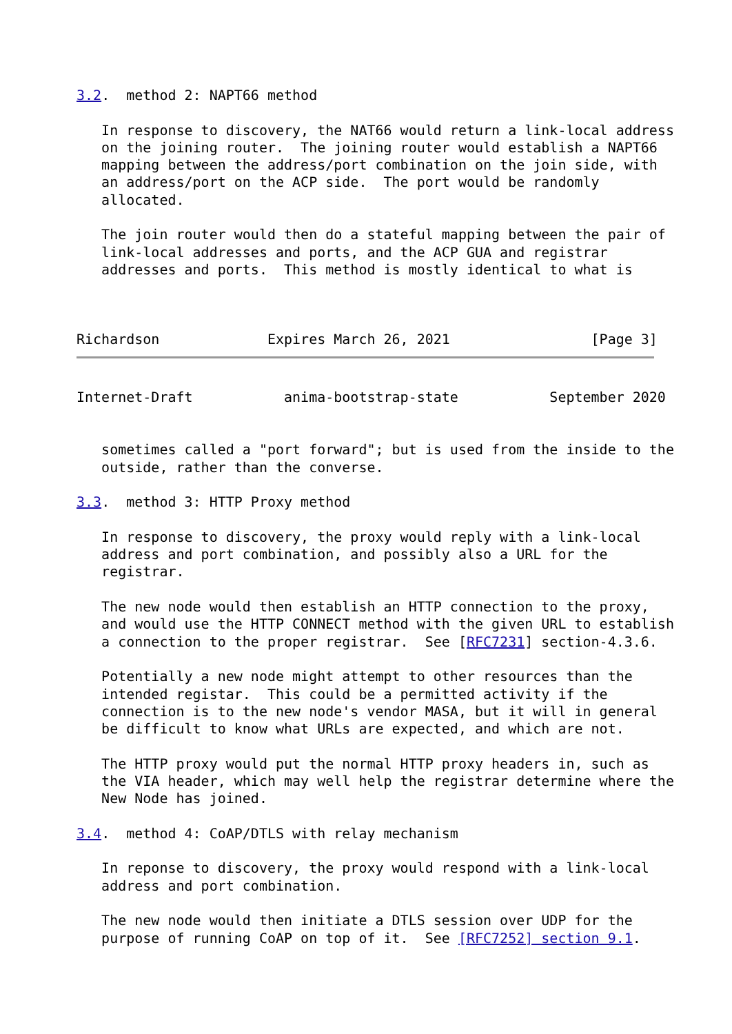3.2.  method 2: NAPT66 method

   In response to discovery, the NAT66 would return a link-local address
   on the joining router.  The joining router would establish a NAPT66
   mapping between the address/port combination on the join side, with
   an address/port on the ACP side.  The port would be randomly
   allocated.

   The join router would then do a stateful mapping between the pair of
   link-local addresses and ports, and the ACP GUA and registrar
   addresses and ports.  This method is mostly identical to what is



Richardson             Expires March 26, 2021                 [Page 3]
Internet-Draft           anima-bootstrap-state           September 2020


   sometimes called a "port forward"; but is used from the inside to the
   outside, rather than the converse.

3.3.  method 3: HTTP Proxy method

   In response to discovery, the proxy would reply with a link-local
   address and port combination, and possibly also a URL for the
   registrar.

   The new node would then establish an HTTP connection to the proxy,
   and would use the HTTP CONNECT method with the given URL to establish
   a connection to the proper registrar.  See [RFC7231] section-4.3.6.

   Potentially a new node might attempt to other resources than the
   intended registar.  This could be a permitted activity if the
   connection is to the new node's vendor MASA, but it will in general
   be difficult to know what URLs are expected, and which are not.

   The HTTP proxy would put the normal HTTP proxy headers in, such as
   the VIA header, which may well help the registrar determine where the
   New Node has joined.

3.4.  method 4: CoAP/DTLS with relay mechanism

   In reponse to discovery, the proxy would respond with a link-local
   address and port combination.

   The new node would then initiate a DTLS session over UDP for the
   purpose of running CoAP on top of it.  See [RFC7252] section 9.1.